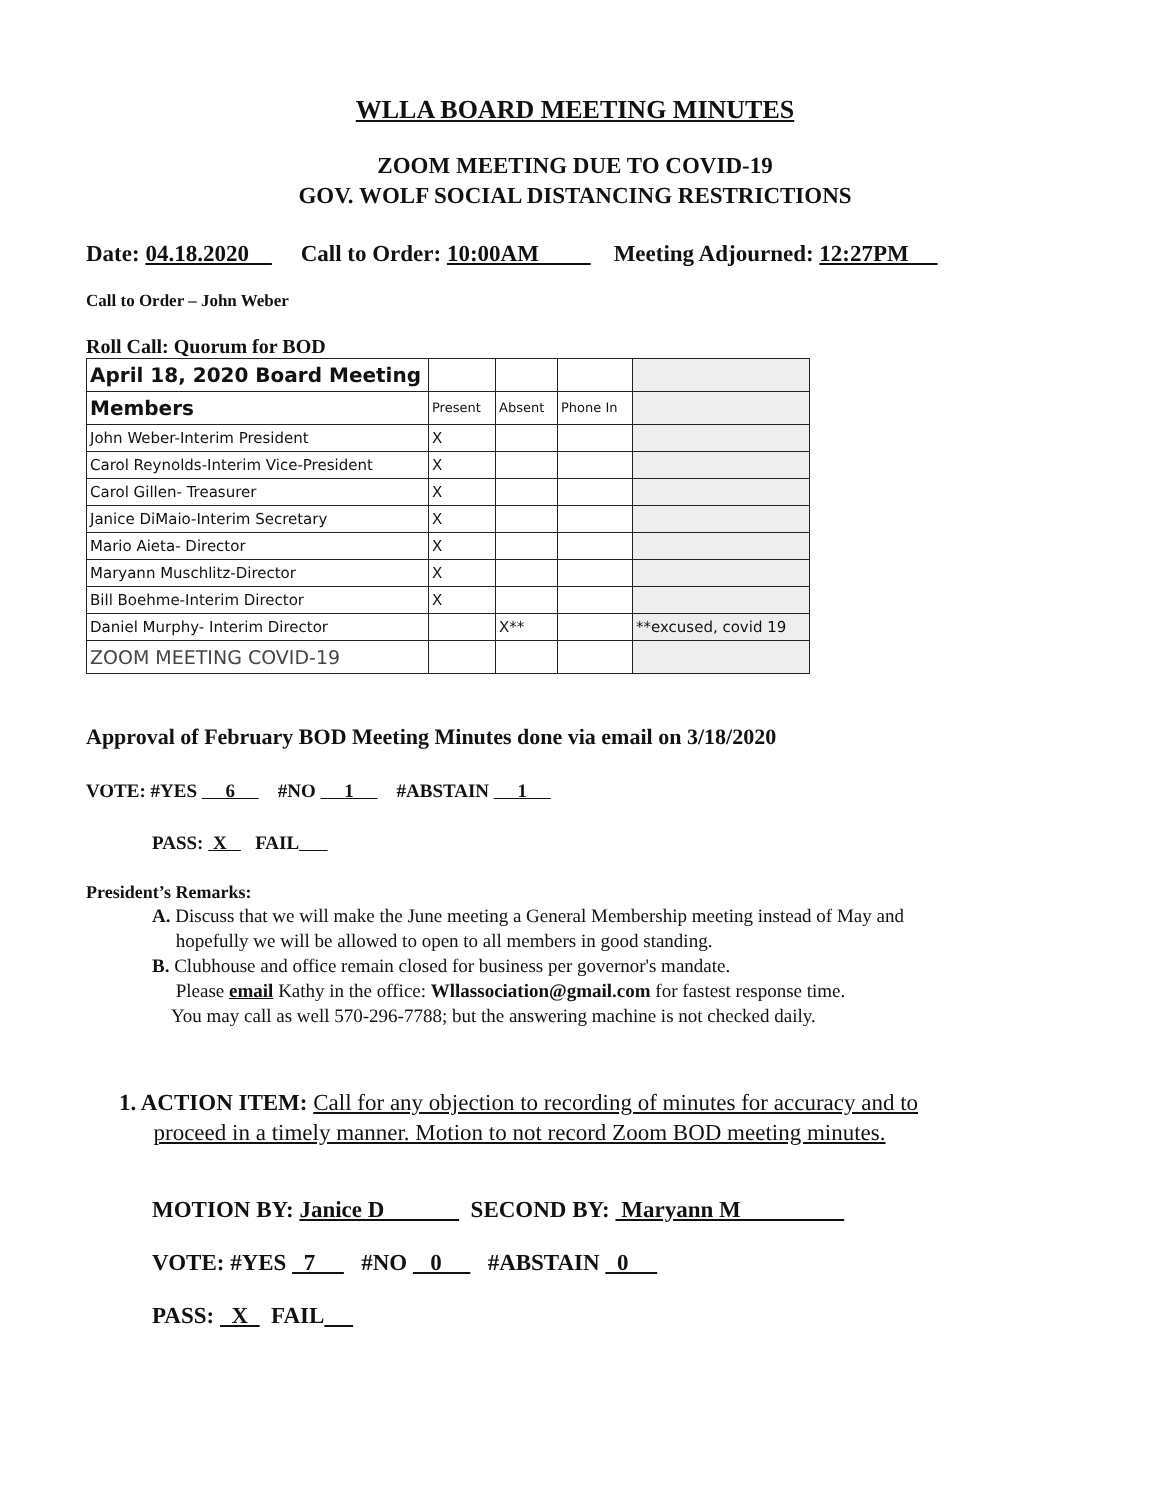WLLA BOARD MEETING MINUTES
ZOOM MEETING DUE TO COVID-19
GOV. WOLF SOCIAL DISTANCING RESTRICTIONS
Date: 04.18.2020 Call to Order: 10:00AM Meeting Adjourned: 12:27PM
Call to Order – John Weber
Roll Call: Quorum for BOD
| April 18, 2020 Board Meeting | | | | |
| Members | Present | Absent | Phone In | |
| John Weber-Interim President | X | | | |
| Carol Reynolds-Interim Vice-President | X | | | |
| Carol Gillen- Treasurer | X | | | |
| Janice DiMaio-Interim Secretary | X | | | |
| Mario Aieta- Director | X | | | |
| Maryann Muschlitz-Director | X | | | |
| Bill Boehme-Interim Director | X | | | |
| Daniel Murphy- Interim Director | | X** | | **excused, covid 19 |
| ZOOM MEETING COVID-19 | | | | |
Approval of February BOD Meeting Minutes done via email on 3/18/2020
VOTE: #YES 6 #NO 1 #ABSTAIN 1
PASS: X FAIL
President’s Remarks:
A. Discuss that we will make the June meeting a General Membership meeting instead of May and
hopefully we will be allowed to open to all members in good standing.
B. Clubhouse and office remain closed for business per governor's mandate.
Please email Kathy in the office: Wllassociation@gmail.com for fastest response time.
You may call as well 570-296-7788; but the answering machine is not checked daily.
1. ACTION ITEM: Call for any objection to recording of minutes for accuracy and to
proceed in a timely manner. Motion to not record Zoom BOD meeting minutes.
MOTION BY: Janice D SECOND BY: Maryann M
VOTE: #YES 7 #NO 0 #ABSTAIN 0
PASS: X FAIL